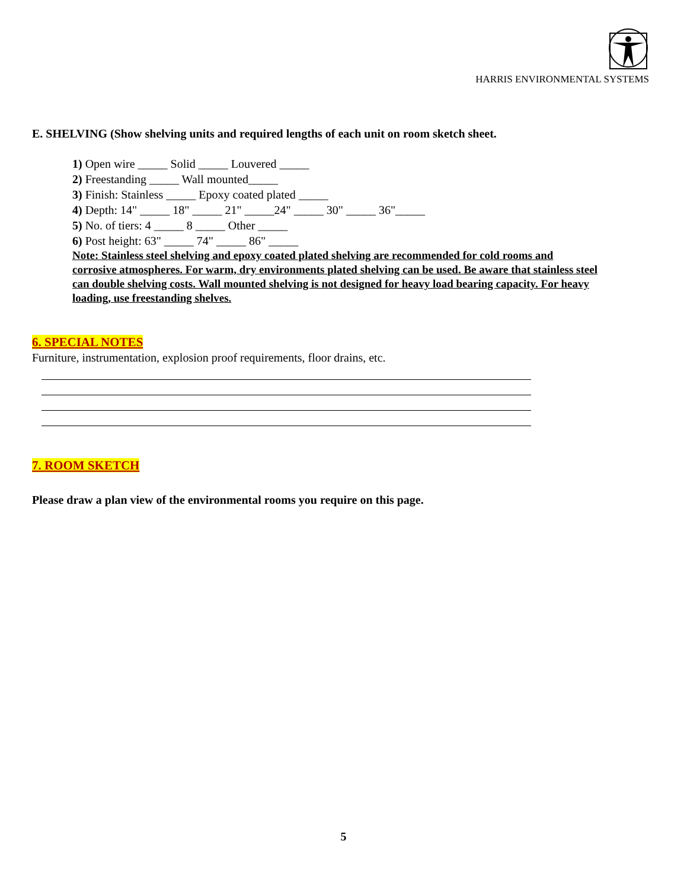HARRIS ENVIRONMENTAL SYSTEMS
E. SHELVING (Show shelving units and required lengths of each unit on room sketch sheet.
1) Open wire _____ Solid _____ Louvered _____
2) Freestanding _____ Wall mounted_____
3) Finish: Stainless _____ Epoxy coated plated _____
4) Depth: 14" _____ 18" _____ 21" _____24" _____ 30" _____ 36"_____
5) No. of tiers: 4 _____ 8 _____ Other _____
6) Post height: 63" _____ 74" _____ 86" _____
Note: Stainless steel shelving and epoxy coated plated shelving are recommended for cold rooms and corrosive atmospheres. For warm, dry environments plated shelving can be used. Be aware that stainless steel can double shelving costs. Wall mounted shelving is not designed for heavy load bearing capacity. For heavy loading, use freestanding shelves.
6. SPECIAL NOTES
Furniture, instrumentation, explosion proof requirements, floor drains, etc.
7. ROOM SKETCH
Please draw a plan view of the environmental rooms you require on this page.
5